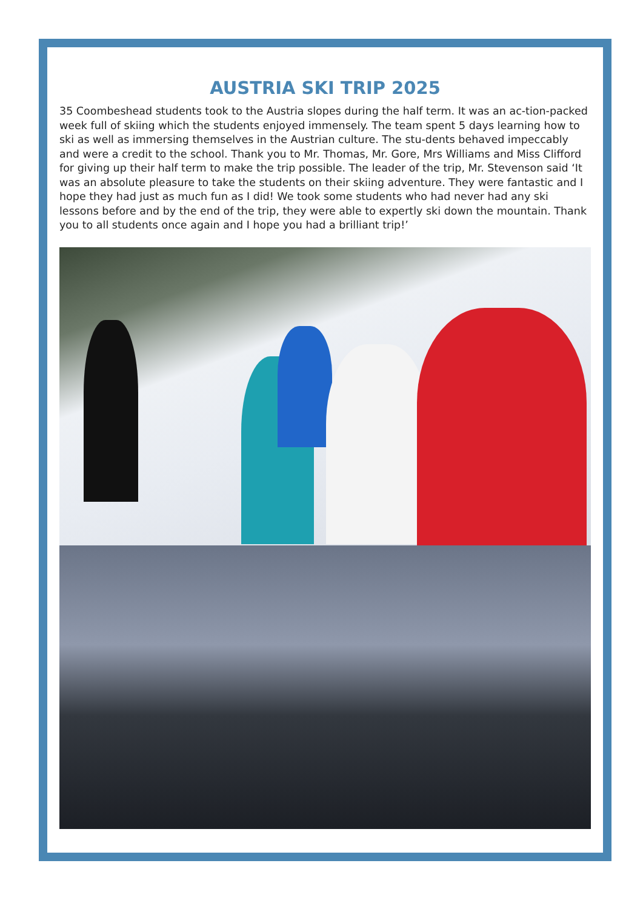AUSTRIA SKI TRIP 2025
35 Coombeshead students took to the Austria slopes during the half term. It was an ac-tion-packed week full of skiing which the students enjoyed immensely. The team spent 5 days learning how to ski as well as immersing themselves in the Austrian culture. The stu-dents behaved impeccably and were a credit to the school. Thank you to Mr. Thomas, Mr. Gore, Mrs Williams and Miss Clifford for giving up their half term to make the trip possible. The leader of the trip, Mr. Stevenson said ‘It was an absolute pleasure to take the students on their skiing adventure. They were fantastic and I hope they had just as much fun as I did! We took some students who had never had any ski lessons before and by the end of the trip, they were able to expertly ski down the mountain. Thank you to all students once again and I hope you had a brilliant trip!’